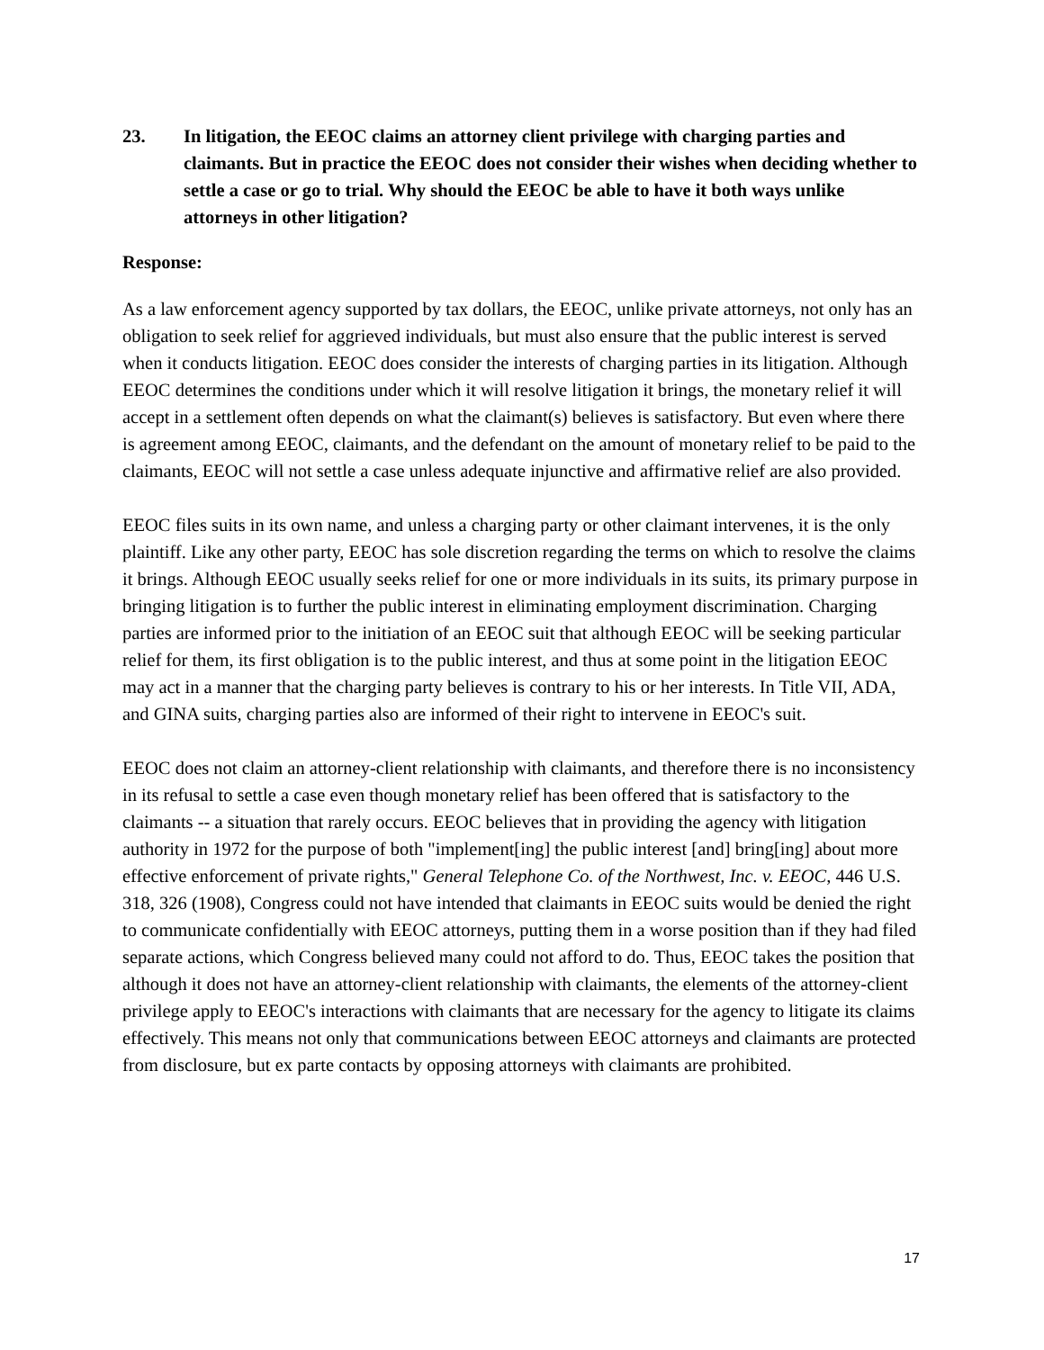23. In litigation, the EEOC claims an attorney client privilege with charging parties and claimants. But in practice the EEOC does not consider their wishes when deciding whether to settle a case or go to trial. Why should the EEOC be able to have it both ways unlike attorneys in other litigation?
Response:
As a law enforcement agency supported by tax dollars, the EEOC, unlike private attorneys, not only has an obligation to seek relief for aggrieved individuals, but must also ensure that the public interest is served when it conducts litigation. EEOC does consider the interests of charging parties in its litigation. Although EEOC determines the conditions under which it will resolve litigation it brings, the monetary relief it will accept in a settlement often depends on what the claimant(s) believes is satisfactory. But even where there is agreement among EEOC, claimants, and the defendant on the amount of monetary relief to be paid to the claimants, EEOC will not settle a case unless adequate injunctive and affirmative relief are also provided.
EEOC files suits in its own name, and unless a charging party or other claimant intervenes, it is the only plaintiff. Like any other party, EEOC has sole discretion regarding the terms on which to resolve the claims it brings. Although EEOC usually seeks relief for one or more individuals in its suits, its primary purpose in bringing litigation is to further the public interest in eliminating employment discrimination. Charging parties are informed prior to the initiation of an EEOC suit that although EEOC will be seeking particular relief for them, its first obligation is to the public interest, and thus at some point in the litigation EEOC may act in a manner that the charging party believes is contrary to his or her interests. In Title VII, ADA, and GINA suits, charging parties also are informed of their right to intervene in EEOC's suit.
EEOC does not claim an attorney-client relationship with claimants, and therefore there is no inconsistency in its refusal to settle a case even though monetary relief has been offered that is satisfactory to the claimants -- a situation that rarely occurs. EEOC believes that in providing the agency with litigation authority in 1972 for the purpose of both "implement[ing] the public interest [and] bring[ing] about more effective enforcement of private rights," General Telephone Co. of the Northwest, Inc. v. EEOC, 446 U.S. 318, 326 (1908), Congress could not have intended that claimants in EEOC suits would be denied the right to communicate confidentially with EEOC attorneys, putting them in a worse position than if they had filed separate actions, which Congress believed many could not afford to do. Thus, EEOC takes the position that although it does not have an attorney-client relationship with claimants, the elements of the attorney-client privilege apply to EEOC's interactions with claimants that are necessary for the agency to litigate its claims effectively. This means not only that communications between EEOC attorneys and claimants are protected from disclosure, but ex parte contacts by opposing attorneys with claimants are prohibited.
17